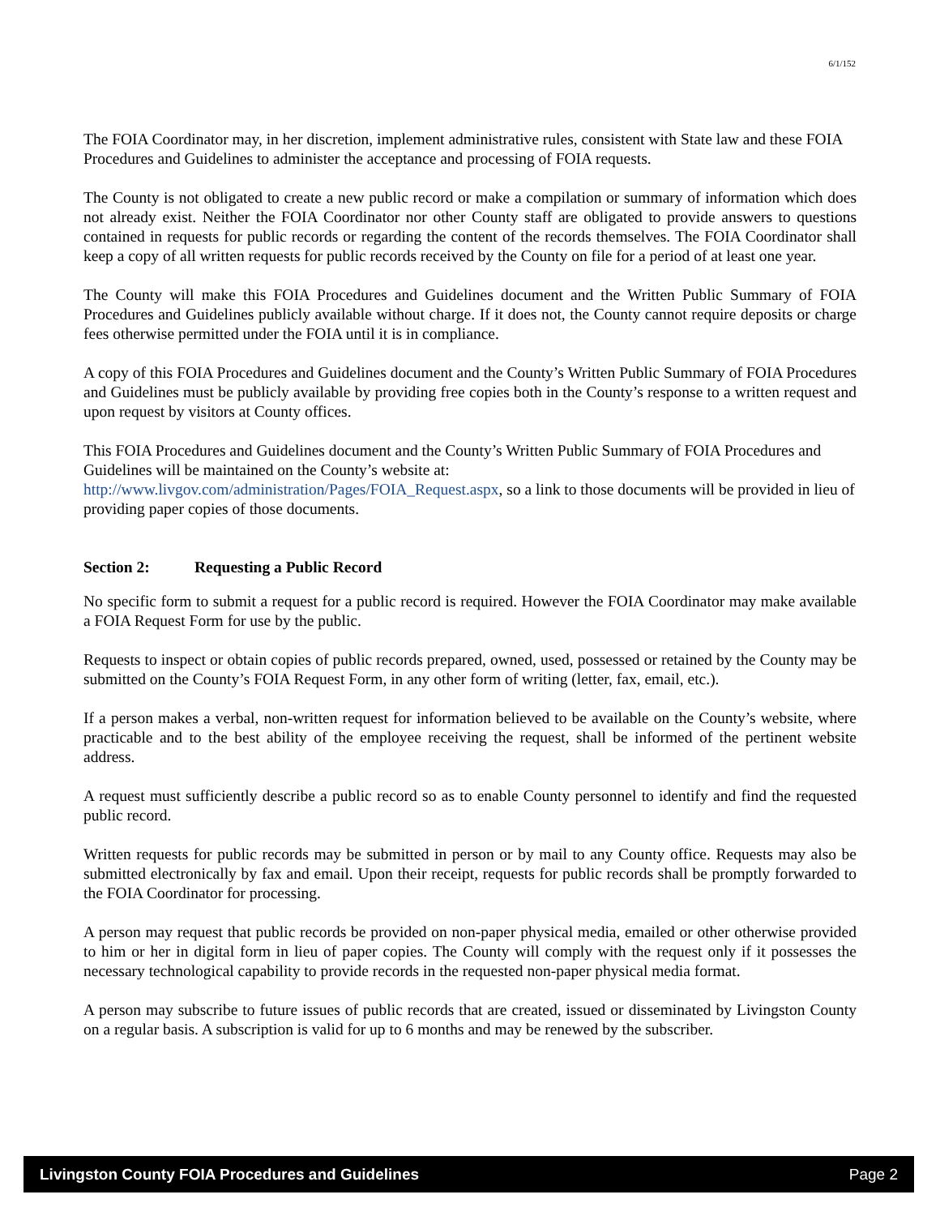6/1/152
The FOIA Coordinator may, in her discretion, implement administrative rules, consistent with State law and these FOIA Procedures and Guidelines to administer the acceptance and processing of FOIA requests.
The County is not obligated to create a new public record or make a compilation or summary of information which does not already exist. Neither the FOIA Coordinator nor other County staff are obligated to provide answers to questions contained in requests for public records or regarding the content of the records themselves. The FOIA Coordinator shall keep a copy of all written requests for public records received by the County on file for a period of at least one year.
The County will make this FOIA Procedures and Guidelines document and the Written Public Summary of FOIA Procedures and Guidelines publicly available without charge. If it does not, the County cannot require deposits or charge fees otherwise permitted under the FOIA until it is in compliance.
A copy of this FOIA Procedures and Guidelines document and the County’s Written Public Summary of FOIA Procedures and Guidelines must be publicly available by providing free copies both in the County’s response to a written request and upon request by visitors at County offices.
This FOIA Procedures and Guidelines document and the County’s Written Public Summary of FOIA Procedures and Guidelines will be maintained on the County’s website at:
http://www.livgov.com/administration/Pages/FOIA_Request.aspx, so a link to those documents will be provided in lieu of providing paper copies of those documents.
Section 2: Requesting a Public Record
No specific form to submit a request for a public record is required. However the FOIA Coordinator may make available a FOIA Request Form for use by the public.
Requests to inspect or obtain copies of public records prepared, owned, used, possessed or retained by the County may be submitted on the County’s FOIA Request Form, in any other form of writing (letter, fax, email, etc.).
If a person makes a verbal, non-written request for information believed to be available on the County’s website, where practicable and to the best ability of the employee receiving the request, shall be informed of the pertinent website address.
A request must sufficiently describe a public record so as to enable County personnel to identify and find the requested public record.
Written requests for public records may be submitted in person or by mail to any County office. Requests may also be submitted electronically by fax and email. Upon their receipt, requests for public records shall be promptly forwarded to the FOIA Coordinator for processing.
A person may request that public records be provided on non-paper physical media, emailed or other otherwise provided to him or her in digital form in lieu of paper copies. The County will comply with the request only if it possesses the necessary technological capability to provide records in the requested non-paper physical media format.
A person may subscribe to future issues of public records that are created, issued or disseminated by Livingston County on a regular basis. A subscription is valid for up to 6 months and may be renewed by the subscriber.
Livingston County FOIA Procedures and Guidelines Page 2